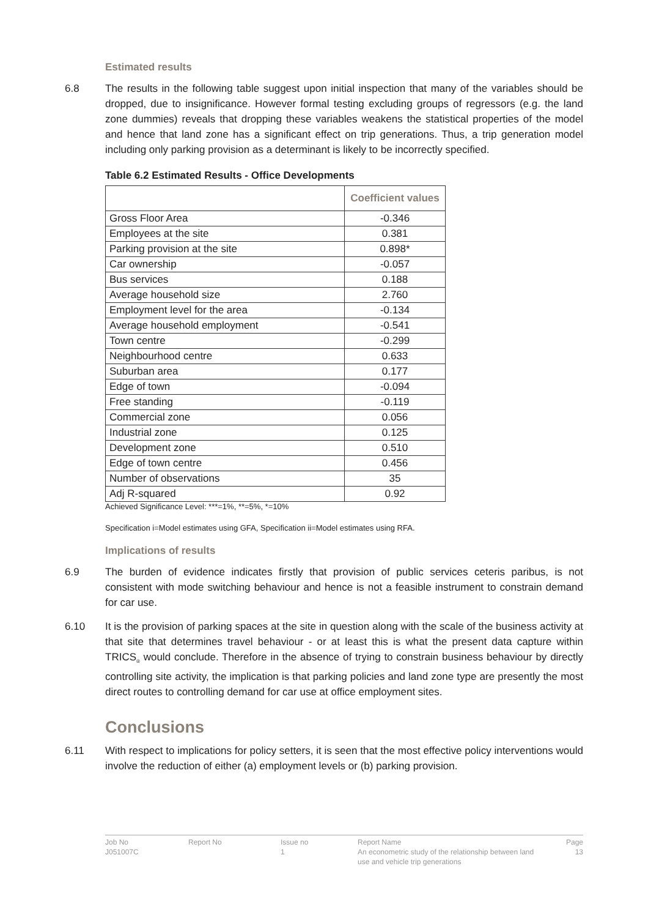Estimated results
6.8 The results in the following table suggest upon initial inspection that many of the variables should be dropped, due to insignificance. However formal testing excluding groups of regressors (e.g. the land zone dummies) reveals that dropping these variables weakens the statistical properties of the model and hence that land zone has a significant effect on trip generations. Thus, a trip generation model including only parking provision as a determinant is likely to be incorrectly specified.
Table 6.2 Estimated Results - Office Developments
| | Coefficient values |
| --- | --- |
| Gross Floor Area | -0.346 |
| Employees at the site | 0.381 |
| Parking provision at the site | 0.898* |
| Car ownership | -0.057 |
| Bus services | 0.188 |
| Average household size | 2.760 |
| Employment level for the area | -0.134 |
| Average household employment | -0.541 |
| Town centre | -0.299 |
| Neighbourhood centre | 0.633 |
| Suburban area | 0.177 |
| Edge of town | -0.094 |
| Free standing | -0.119 |
| Commercial zone | 0.056 |
| Industrial zone | 0.125 |
| Development zone | 0.510 |
| Edge of town centre | 0.456 |
| Number of observations | 35 |
| Adj R-squared | 0.92 |
Achieved Significance Level: ***=1%, **=5%, *=10%
Specification i=Model estimates using GFA, Specification ii=Model estimates using RFA.
Implications of results
6.9 The burden of evidence indicates firstly that provision of public services ceteris paribus, is not consistent with mode switching behaviour and hence is not a feasible instrument to constrain demand for car use.
6.10 It is the provision of parking spaces at the site in question along with the scale of the business activity at that site that determines travel behaviour - or at least this is what the present data capture within TRICS<sub>®</sub> would conclude. Therefore in the absence of trying to constrain business behaviour by directly controlling site activity, the implication is that parking policies and land zone type are presently the most direct routes to controlling demand for car use at office employment sites.
Conclusions
6.11 With respect to implications for policy setters, it is seen that the most effective policy interventions would involve the reduction of either (a) employment levels or (b) parking provision.
Job No
Report No
Issue no
Report Name
Page
J051007C
1
An econometric study of the relationship between land use and vehicle trip generations
13